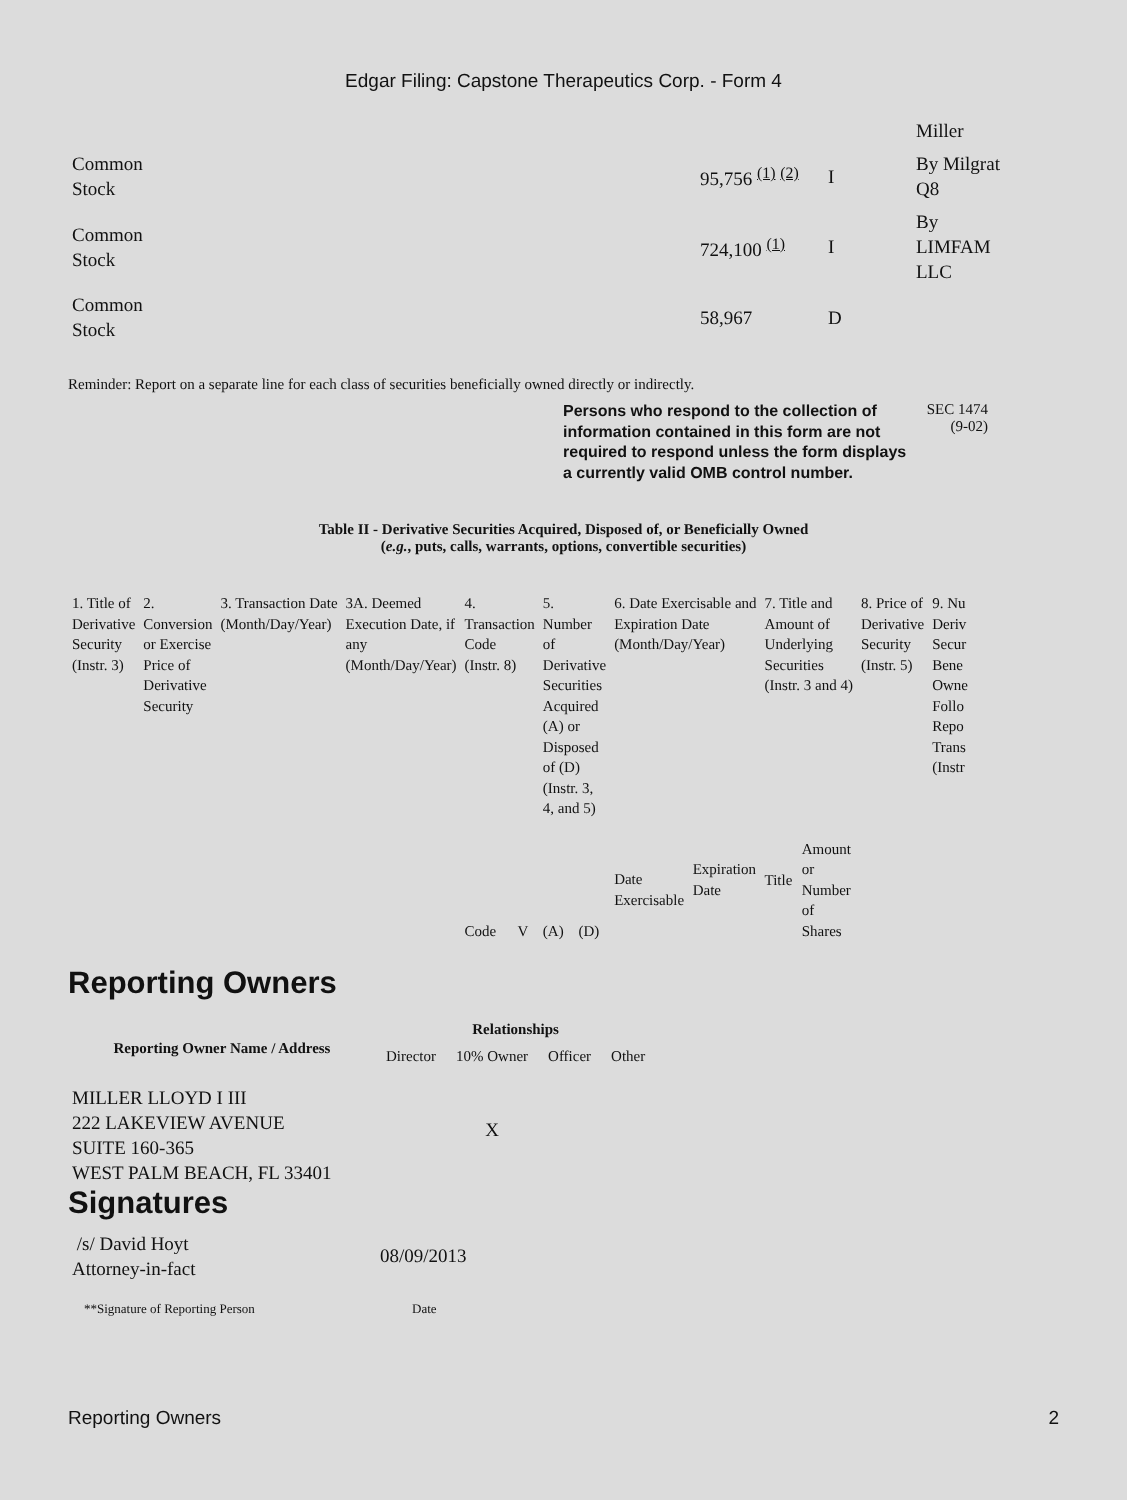Edgar Filing: Capstone Therapeutics Corp. - Form 4
| | | | Miller |
| Common Stock | 95,756 <sup>(1)</sup> <sup>(2)</sup> | I | By Milgrat Q8 |
| Common Stock | 724,100 <sup>(1)</sup> | I | By LIMFAM LLC |
| Common Stock | 58,967 | D | |
Reminder: Report on a separate line for each class of securities beneficially owned directly or indirectly.
Persons who respond to the collection of information contained in this form are not required to respond unless the form displays a currently valid OMB control number.
SEC 1474
(9-02)
Table II - Derivative Securities Acquired, Disposed of, or Beneficially Owned
(e.g., puts, calls, warrants, options, convertible securities)
| 1. Title of Derivative Security (Instr. 3) | 2. Conversion or Exercise Price of Derivative Security | 3. Transaction Date (Month/Day/Year) | 3A. Deemed Execution Date, if any (Month/Day/Year) | 4. Transaction Code (Instr. 8) | | 5. Number of Derivative Securities Acquired (A) or Disposed of (D) (Instr. 3, 4, and 5) | | 6. Date Exercisable and Expiration Date (Month/Day/Year) | | 7. Title and Amount of Underlying Securities (Instr. 3 and 4) | | 8. Price of Derivative Security (Instr. 5) | 9. Nu Deriv Secur Bene Owne Follo Repo Trans (Instr |
| | | | | Code | V | (A) | (D) | Date Exercisable | Expiration Date | Title | Amount or Number of Shares | | |
Reporting Owners
| Reporting Owner Name / Address | Relationships | | | |
| --- | --- | --- | --- | --- |
| | Director | 10% Owner | Officer | Other |
| MILLER LLOYD I III 222 LAKEVIEW AVENUE SUITE 160-365 WEST PALM BEACH, FL 33401 | | X | | |
Signatures
| /s/ David Hoyt Attorney-in-fact | 08/09/2013 |
| **Signature of Reporting Person | Date |
Reporting Owners 2